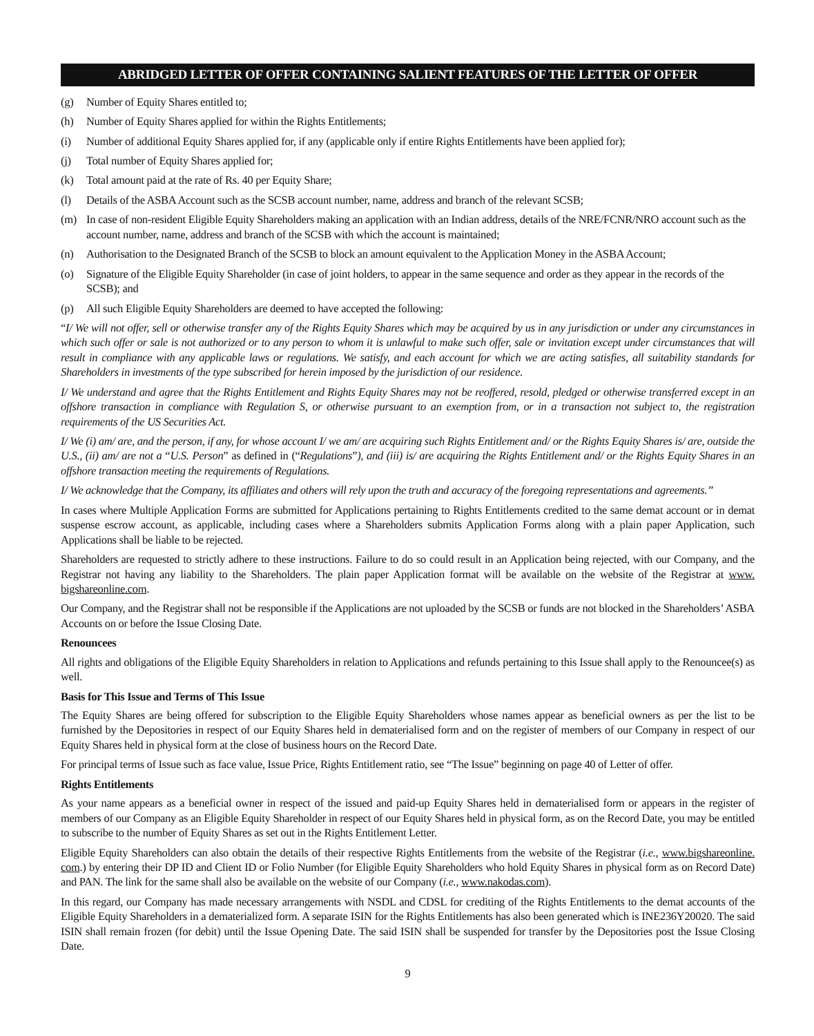ABRIDGED LETTER OF OFFER CONTAINING SALIENT FEATURES OF THE LETTER OF OFFER
(g) Number of Equity Shares entitled to;
(h) Number of Equity Shares applied for within the Rights Entitlements;
(i) Number of additional Equity Shares applied for, if any (applicable only if entire Rights Entitlements have been applied for);
(j) Total number of Equity Shares applied for;
(k) Total amount paid at the rate of Rs. 40 per Equity Share;
(l) Details of the ASBA Account such as the SCSB account number, name, address and branch of the relevant SCSB;
(m) In case of non-resident Eligible Equity Shareholders making an application with an Indian address, details of the NRE/FCNR/NRO account such as the account number, name, address and branch of the SCSB with which the account is maintained;
(n) Authorisation to the Designated Branch of the SCSB to block an amount equivalent to the Application Money in the ASBA Account;
(o) Signature of the Eligible Equity Shareholder (in case of joint holders, to appear in the same sequence and order as they appear in the records of the SCSB); and
(p) All such Eligible Equity Shareholders are deemed to have accepted the following:
“I/ We will not offer, sell or otherwise transfer any of the Rights Equity Shares which may be acquired by us in any jurisdiction or under any circumstances in which such offer or sale is not authorized or to any person to whom it is unlawful to make such offer, sale or invitation except under circumstances that will result in compliance with any applicable laws or regulations. We satisfy, and each account for which we are acting satisfies, all suitability standards for Shareholders in investments of the type subscribed for herein imposed by the jurisdiction of our residence.
I/ We understand and agree that the Rights Entitlement and Rights Equity Shares may not be reoffered, resold, pledged or otherwise transferred except in an offshore transaction in compliance with Regulation S, or otherwise pursuant to an exemption from, or in a transaction not subject to, the registration requirements of the US Securities Act.
I/ We (i) am/ are, and the person, if any, for whose account I/ we am/ are acquiring such Rights Entitlement and/ or the Rights Equity Shares is/ are, outside the U.S., (ii) am/ are not a “U.S. Person” as defined in (“Regulations”), and (iii) is/ are acquiring the Rights Entitlement and/ or the Rights Equity Shares in an offshore transaction meeting the requirements of Regulations.
I/ We acknowledge that the Company, its affiliates and others will rely upon the truth and accuracy of the foregoing representations and agreements.”
In cases where Multiple Application Forms are submitted for Applications pertaining to Rights Entitlements credited to the same demat account or in demat suspense escrow account, as applicable, including cases where a Shareholders submits Application Forms along with a plain paper Application, such Applications shall be liable to be rejected.
Shareholders are requested to strictly adhere to these instructions. Failure to do so could result in an Application being rejected, with our Company, and the Registrar not having any liability to the Shareholders. The plain paper Application format will be available on the website of the Registrar at www. bigshareonline.com.
Our Company, and the Registrar shall not be responsible if the Applications are not uploaded by the SCSB or funds are not blocked in the Shareholders’ ASBA Accounts on or before the Issue Closing Date.
Renouncees
All rights and obligations of the Eligible Equity Shareholders in relation to Applications and refunds pertaining to this Issue shall apply to the Renouncee(s) as well.
Basis for This Issue and Terms of This Issue
The Equity Shares are being offered for subscription to the Eligible Equity Shareholders whose names appear as beneficial owners as per the list to be furnished by the Depositories in respect of our Equity Shares held in dematerialised form and on the register of members of our Company in respect of our Equity Shares held in physical form at the close of business hours on the Record Date.
For principal terms of Issue such as face value, Issue Price, Rights Entitlement ratio, see “The Issue” beginning on page 40 of Letter of offer.
Rights Entitlements
As your name appears as a beneficial owner in respect of the issued and paid-up Equity Shares held in dematerialised form or appears in the register of members of our Company as an Eligible Equity Shareholder in respect of our Equity Shares held in physical form, as on the Record Date, you may be entitled to subscribe to the number of Equity Shares as set out in the Rights Entitlement Letter.
Eligible Equity Shareholders can also obtain the details of their respective Rights Entitlements from the website of the Registrar (i.e., www.bigshareonline. com.) by entering their DP ID and Client ID or Folio Number (for Eligible Equity Shareholders who hold Equity Shares in physical form as on Record Date) and PAN. The link for the same shall also be available on the website of our Company (i.e., www.nakodas.com).
In this regard, our Company has made necessary arrangements with NSDL and CDSL for crediting of the Rights Entitlements to the demat accounts of the Eligible Equity Shareholders in a dematerialized form. A separate ISIN for the Rights Entitlements has also been generated which is INE236Y20020. The said ISIN shall remain frozen (for debit) until the Issue Opening Date. The said ISIN shall be suspended for transfer by the Depositories post the Issue Closing Date.
9